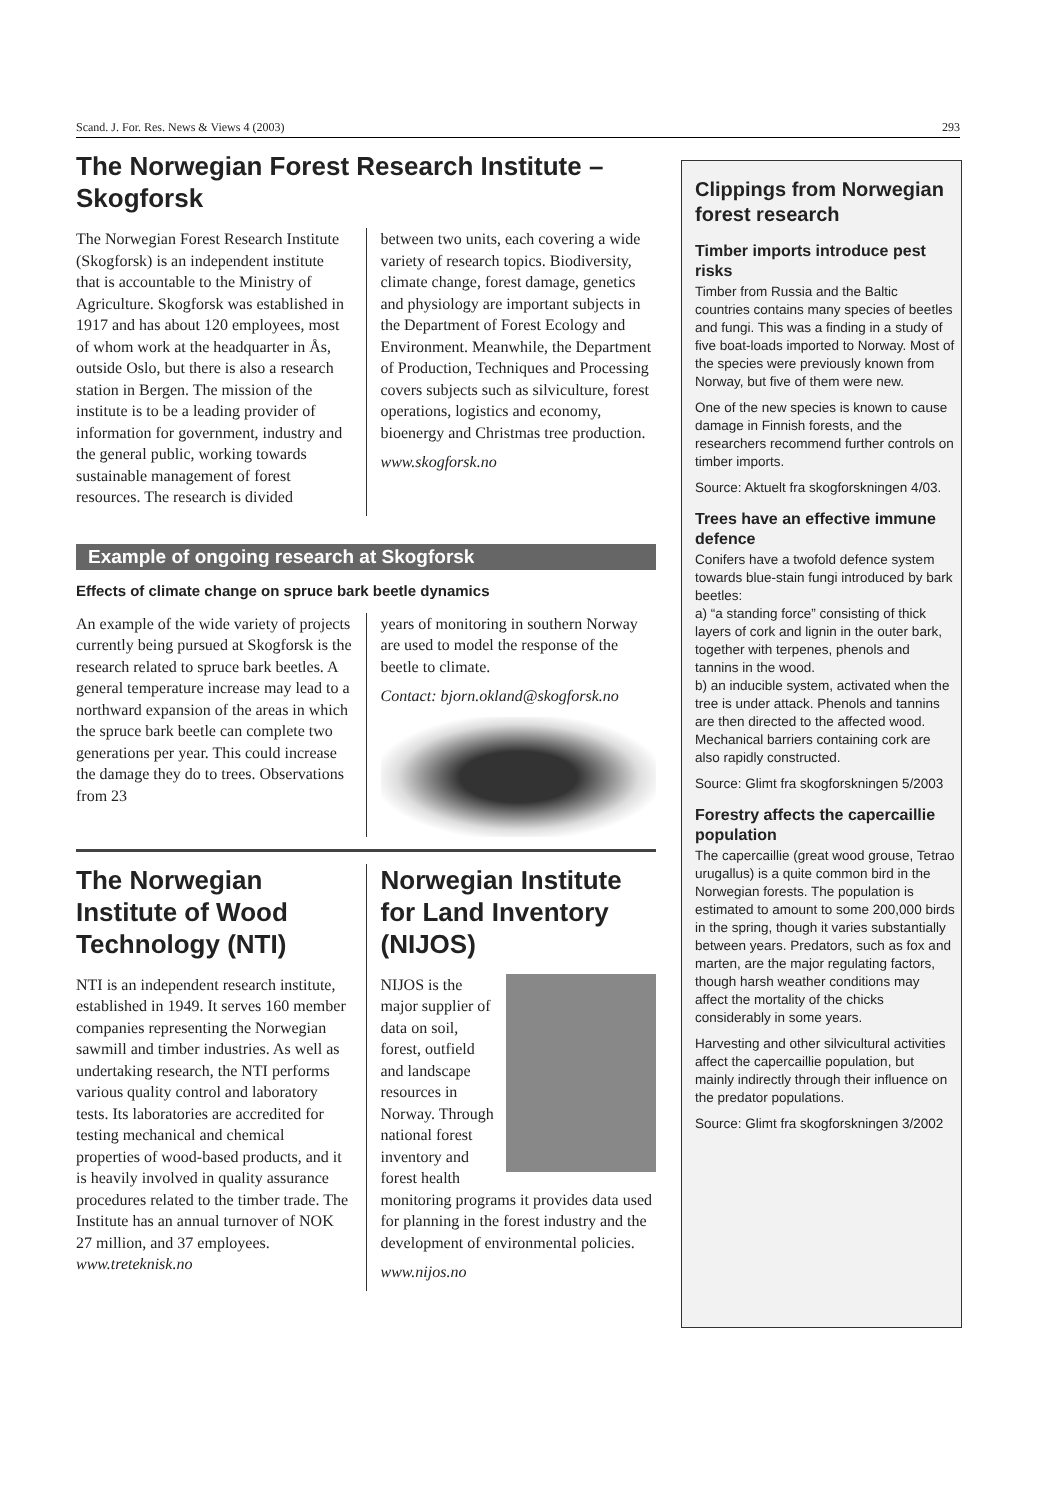Scand. J. For. Res. News & Views 4 (2003) 293
The Norwegian Forest Research Institute – Skogforsk
The Norwegian Forest Research Institute (Skogforsk) is an independent institute that is accountable to the Ministry of Agriculture. Skogforsk was established in 1917 and has about 120 employees, most of whom work at the headquarter in Ås, outside Oslo, but there is also a research station in Bergen. The mission of the institute is to be a leading provider of information for government, industry and the general public, working towards sustainable management of forest resources. The research is divided
between two units, each covering a wide variety of research topics. Biodiversity, climate change, forest damage, genetics and physiology are important subjects in the Department of Forest Ecology and Environment. Meanwhile, the Department of Production, Techniques and Processing covers subjects such as silviculture, forest operations, logistics and economy, bioenergy and Christmas tree production.
www.skogforsk.no
Example of ongoing research at Skogforsk
Effects of climate change on spruce bark beetle dynamics
An example of the wide variety of projects currently being pursued at Skogforsk is the research related to spruce bark beetles. A general temperature increase may lead to a northward expansion of the areas in which the spruce bark beetle can complete two generations per year. This could increase the damage they do to trees. Observations from 23
years of monitoring in southern Norway are used to model the response of the beetle to climate.
Contact: bjorn.okland@skogforsk.no
The Norwegian Institute of Wood Technology (NTI)
NTI is an independent research institute, established in 1949. It serves 160 member companies representing the Norwegian sawmill and timber industries. As well as undertaking research, the NTI performs various quality control and laboratory tests. Its laboratories are accredited for testing mechanical and chemical properties of wood-based products, and it is heavily involved in quality assurance procedures related to the timber trade. The Institute has an annual turnover of NOK 27 million, and 37 employees. www.treteknisk.no
Norwegian Institute for Land Inventory (NIJOS)
NIJOS is the major supplier of data on soil, forest, outfield and landscape resources in Norway. Through national forest inventory and forest health monitoring programs it provides data used for planning in the forest industry and the development of environmental policies.
www.nijos.no
Clippings from Norwegian forest research
Timber imports introduce pest risks
Timber from Russia and the Baltic countries contains many species of beetles and fungi. This was a finding in a study of five boat-loads imported to Norway. Most of the species were previously known from Norway, but five of them were new.
One of the new species is known to cause damage in Finnish forests, and the researchers recommend further controls on timber imports.
Source: Aktuelt fra skogforskningen 4/03.
Trees have an effective immune defence
Conifers have a twofold defence system towards blue-stain fungi introduced by bark beetles:
a) “a standing force” consisting of thick layers of cork and lignin in the outer bark, together with terpenes, phenols and tannins in the wood.
b) an inducible system, activated when the tree is under attack. Phenols and tannins are then directed to the affected wood. Mechanical barriers containing cork are also rapidly constructed.
Source: Glimt fra skogforskningen 5/2003
Forestry affects the capercaillie population
The capercaillie (great wood grouse, Tetrao urugallus) is a quite common bird in the Norwegian forests. The population is estimated to amount to some 200,000 birds in the spring, though it varies substantially between years. Predators, such as fox and marten, are the major regulating factors, though harsh weather conditions may affect the mortality of the chicks considerably in some years.
Harvesting and other silvicultural activities affect the capercaillie population, but mainly indirectly through their influence on the predator populations.
Source: Glimt fra skogforskningen 3/2002